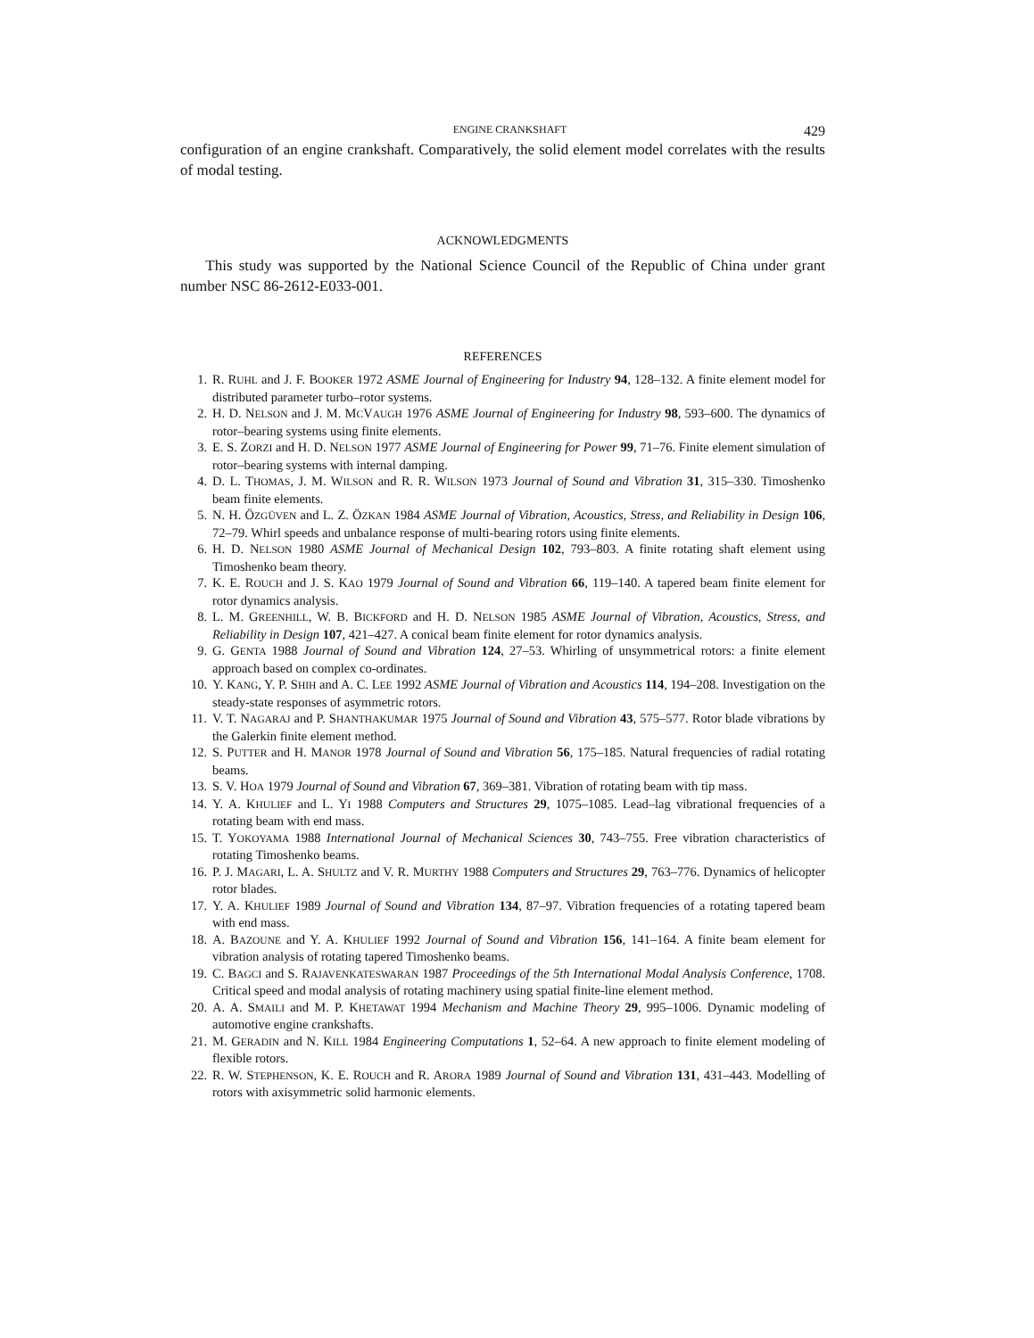ENGINE CRANKSHAFT 429
configuration of an engine crankshaft. Comparatively, the solid element model correlates with the results of modal testing.
ACKNOWLEDGMENTS
This study was supported by the National Science Council of the Republic of China under grant number NSC 86-2612-E033-001.
REFERENCES
1. R. RUHL and J. F. BOOKER 1972 ASME Journal of Engineering for Industry 94, 128–132. A finite element model for distributed parameter turbo–rotor systems.
2. H. D. NELSON and J. M. MCVAUGH 1976 ASME Journal of Engineering for Industry 98, 593–600. The dynamics of rotor–bearing systems using finite elements.
3. E. S. ZORZI and H. D. NELSON 1977 ASME Journal of Engineering for Power 99, 71–76. Finite element simulation of rotor–bearing systems with internal damping.
4. D. L. THOMAS, J. M. WILSON and R. R. WILSON 1973 Journal of Sound and Vibration 31, 315–330. Timoshenko beam finite elements.
5. N. H. ÖZGÜVEN and L. Z. ÖZKAN 1984 ASME Journal of Vibration, Acoustics, Stress, and Reliability in Design 106, 72–79. Whirl speeds and unbalance response of multi-bearing rotors using finite elements.
6. H. D. NELSON 1980 ASME Journal of Mechanical Design 102, 793–803. A finite rotating shaft element using Timoshenko beam theory.
7. K. E. ROUCH and J. S. KAO 1979 Journal of Sound and Vibration 66, 119–140. A tapered beam finite element for rotor dynamics analysis.
8. L. M. GREENHILL, W. B. BICKFORD and H. D. NELSON 1985 ASME Journal of Vibration, Acoustics, Stress, and Reliability in Design 107, 421–427. A conical beam finite element for rotor dynamics analysis.
9. G. GENTA 1988 Journal of Sound and Vibration 124, 27–53. Whirling of unsymmetrical rotors: a finite element approach based on complex co-ordinates.
10. Y. KANG, Y. P. SHIH and A. C. LEE 1992 ASME Journal of Vibration and Acoustics 114, 194–208. Investigation on the steady-state responses of asymmetric rotors.
11. V. T. NAGARAJ and P. SHANTHAKUMAR 1975 Journal of Sound and Vibration 43, 575–577. Rotor blade vibrations by the Galerkin finite element method.
12. S. PUTTER and H. MANOR 1978 Journal of Sound and Vibration 56, 175–185. Natural frequencies of radial rotating beams.
13. S. V. HOA 1979 Journal of Sound and Vibration 67, 369–381. Vibration of rotating beam with tip mass.
14. Y. A. KHULIEF and L. YI 1988 Computers and Structures 29, 1075–1085. Lead–lag vibrational frequencies of a rotating beam with end mass.
15. T. YOKOYAMA 1988 International Journal of Mechanical Sciences 30, 743–755. Free vibration characteristics of rotating Timoshenko beams.
16. P. J. MAGARI, L. A. SHULTZ and V. R. MURTHY 1988 Computers and Structures 29, 763–776. Dynamics of helicopter rotor blades.
17. Y. A. KHULIEF 1989 Journal of Sound and Vibration 134, 87–97. Vibration frequencies of a rotating tapered beam with end mass.
18. A. BAZOUNE and Y. A. KHULIEF 1992 Journal of Sound and Vibration 156, 141–164. A finite beam element for vibration analysis of rotating tapered Timoshenko beams.
19. C. BAGCI and S. RAJAVENKATESWARAN 1987 Proceedings of the 5th International Modal Analysis Conference, 1708. Critical speed and modal analysis of rotating machinery using spatial finite-line element method.
20. A. A. SMAILI and M. P. KHETAWAT 1994 Mechanism and Machine Theory 29, 995–1006. Dynamic modeling of automotive engine crankshafts.
21. M. GERADIN and N. KILL 1984 Engineering Computations 1, 52–64. A new approach to finite element modeling of flexible rotors.
22. R. W. STEPHENSON, K. E. ROUCH and R. ARORA 1989 Journal of Sound and Vibration 131, 431–443. Modelling of rotors with axisymmetric solid harmonic elements.